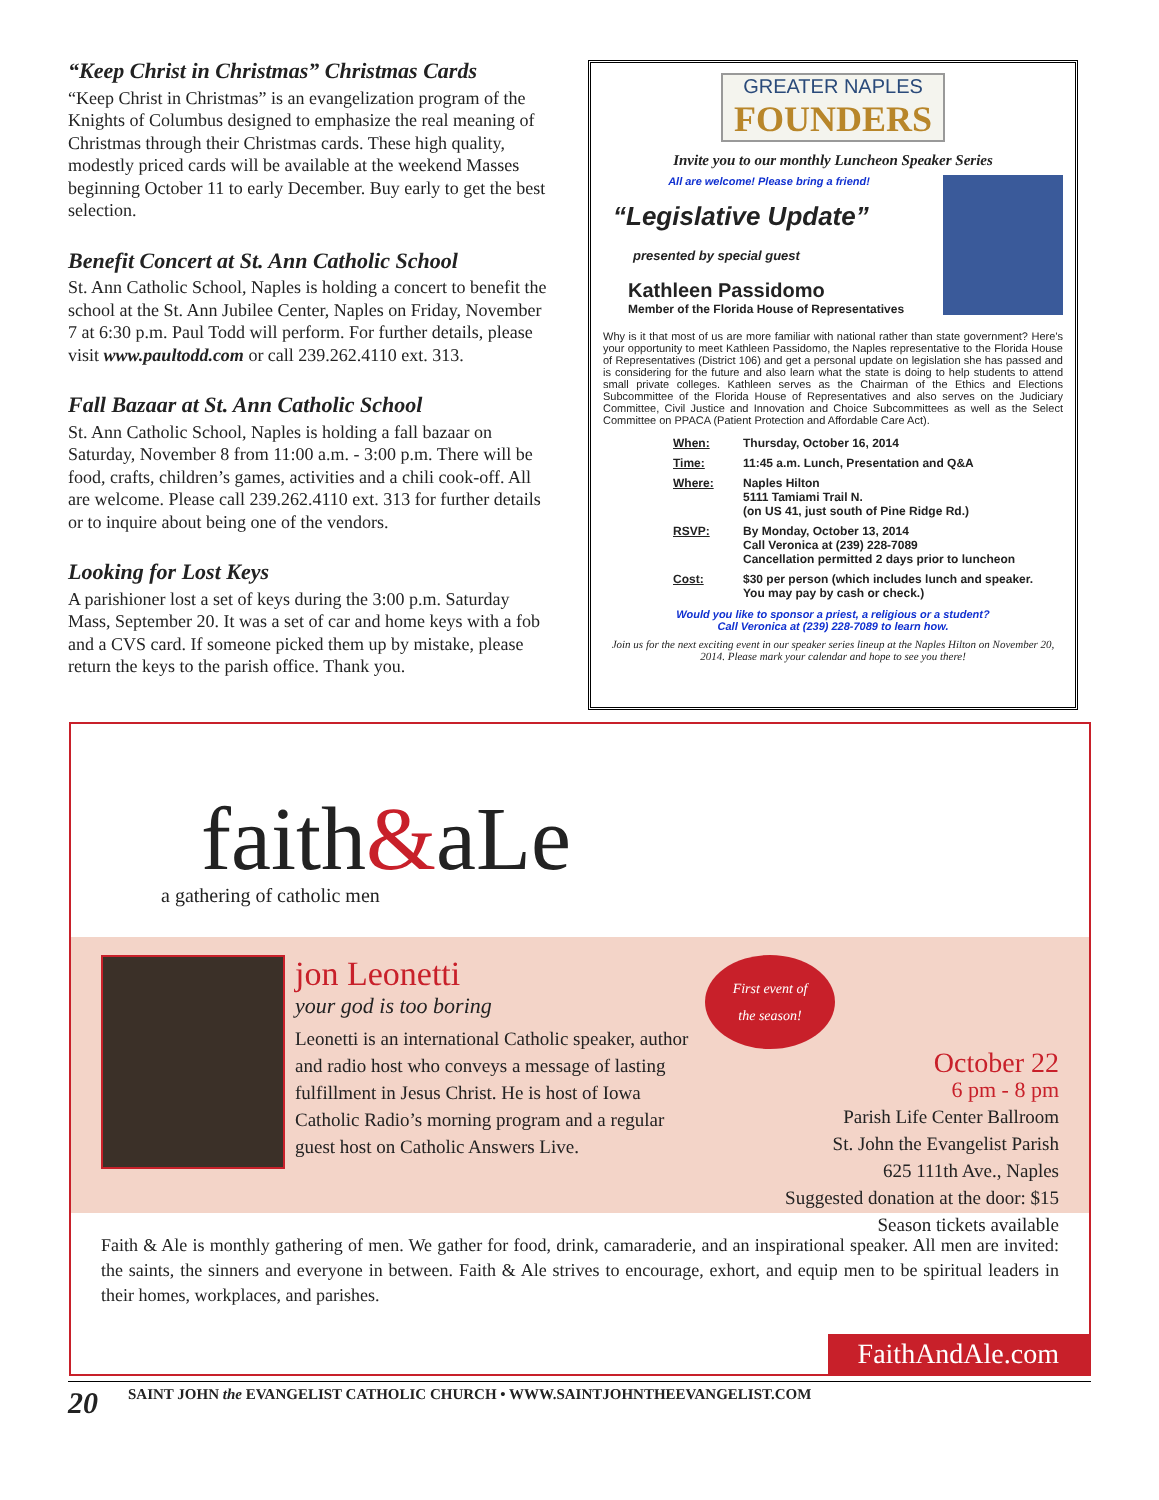“Keep Christ in Christmas” Christmas Cards
“Keep Christ in Christmas” is an evangelization program of the Knights of Columbus designed to emphasize the real meaning of Christmas through their Christmas cards. These high quality, modestly priced cards will be available at the weekend Masses beginning October 11 to early December. Buy early to get the best selection.
Benefit Concert at St. Ann Catholic School
St. Ann Catholic School, Naples is holding a concert to benefit the school at the St. Ann Jubilee Center, Naples on Friday, November 7 at 6:30 p.m. Paul Todd will perform. For further details, please visit www.paultodd.com or call 239.262.4110 ext. 313.
Fall Bazaar at St. Ann Catholic School
St. Ann Catholic School, Naples is holding a fall bazaar on Saturday, November 8 from 11:00 a.m. - 3:00 p.m. There will be food, crafts, children’s games, activities and a chili cook-off. All are welcome. Please call 239.262.4110 ext. 313 for further details or to inquire about being one of the vendors.
Looking for Lost Keys
A parishioner lost a set of keys during the 3:00 p.m. Saturday Mass, September 20. It was a set of car and home keys with a fob and a CVS card. If someone picked them up by mistake, please return the keys to the parish office. Thank you.
GREATER NAPLES
FOUNDERS
Invite you to our monthly Luncheon Speaker Series
All are welcome! Please bring a friend!
“Legislative Update”
presented by special guest
Kathleen Passidomo
Member of the Florida House of Representatives
Why is it that most of us are more familiar with national rather than state government? Here's your opportunity to meet Kathleen Passidomo, the Naples representative to the Florida House of Representatives (District 106) and get a personal update on legislation she has passed and is considering for the future and also learn what the state is doing to help students to attend small private colleges. Kathleen serves as the Chairman of the Ethics and Elections Subcommittee of the Florida House of Representatives and also serves on the Judiciary Committee, Civil Justice and Innovation and Choice Subcommittees as well as the Select Committee on PPACA (Patient Protection and Affordable Care Act).
When: Thursday, October 16, 2014 Time: 11:45 a.m. Lunch, Presentation and Q&A Where: Naples Hilton
5111 Tamiami Trail N.
(on US 41, just south of Pine Ridge Rd.) RSVP: By Monday, October 13, 2014
Call Veronica at (239) 228-7089
Cancellation permitted 2 days prior to luncheon Cost: $30 per person (which includes lunch and speaker.
You may pay by cash or check.)
Would you like to sponsor a priest, a religious or a student?
Call Veronica at (239) 228-7089 to learn how.
Join us for the next exciting event in our speaker series lineup at the Naples Hilton on November 20, 2014. Please mark your calendar and hope to see you there!
faith&aLe
a gathering of catholic men
jon Leonetti
your god is too boring
Leonetti is an international Catholic speaker, author and radio host who conveys a message of lasting fulfillment in Jesus Christ. He is host of Iowa Catholic Radio’s morning program and a regular guest host on Catholic Answers Live.
First event of the season!
October 22
6 pm - 8 pm
Parish Life Center Ballroom
St. John the Evangelist Parish
625 111th Ave., Naples
Suggested donation at the door: $15
Season tickets available
Faith & Ale is monthly gathering of men. We gather for food, drink, camaraderie, and an inspirational speaker. All men are invited: the saints, the sinners and everyone in between. Faith & Ale strives to encourage, exhort, and equip men to be spiritual leaders in their homes, workplaces, and parishes.
FaithAndAle.com
20 SAINT JOHN the EVANGELIST CATHOLIC CHURCH • WWW.SAINTJOHNTHEEVANGELIST.COM